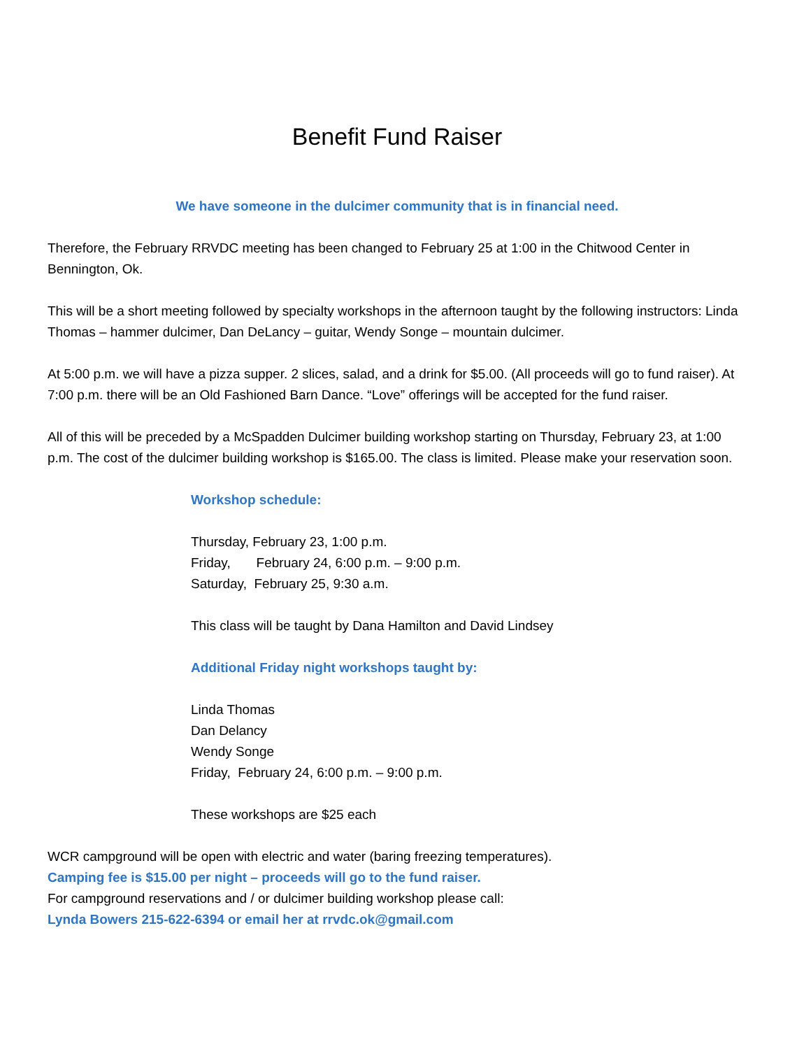Benefit Fund Raiser
We have someone in the dulcimer community that is in financial need.
Therefore, the February RRVDC meeting has been changed to February 25 at 1:00 in the Chitwood Center in Bennington, Ok.
This will be a short meeting followed by specialty workshops in the afternoon taught by the following instructors: Linda Thomas – hammer dulcimer, Dan DeLancy – guitar, Wendy Songe – mountain dulcimer.
At 5:00 p.m. we will have a pizza supper. 2 slices, salad, and a drink for $5.00. (All proceeds will go to fund raiser). At 7:00 p.m. there will be an Old Fashioned Barn Dance. “Love” offerings will be accepted for the fund raiser.
All of this will be preceded by a McSpadden Dulcimer building workshop starting on Thursday, February 23, at 1:00 p.m. The cost of the dulcimer building workshop is $165.00. The class is limited. Please make your reservation soon.
Workshop schedule:
Thursday, February 23, 1:00 p.m.
Friday, February 24, 6:00 p.m. – 9:00 p.m.
Saturday, February 25, 9:30 a.m.
This class will be taught by Dana Hamilton and David Lindsey
Additional Friday night workshops taught by:
Linda Thomas
Dan Delancy
Wendy Songe
Friday, February 24, 6:00 p.m. – 9:00 p.m.
These workshops are $25 each
WCR campground will be open with electric and water (baring freezing temperatures).
Camping fee is $15.00 per night – proceeds will go to the fund raiser.
For campground reservations and / or dulcimer building workshop please call:
Lynda Bowers 215-622-6394 or email her at rrvdc.ok@gmail.com